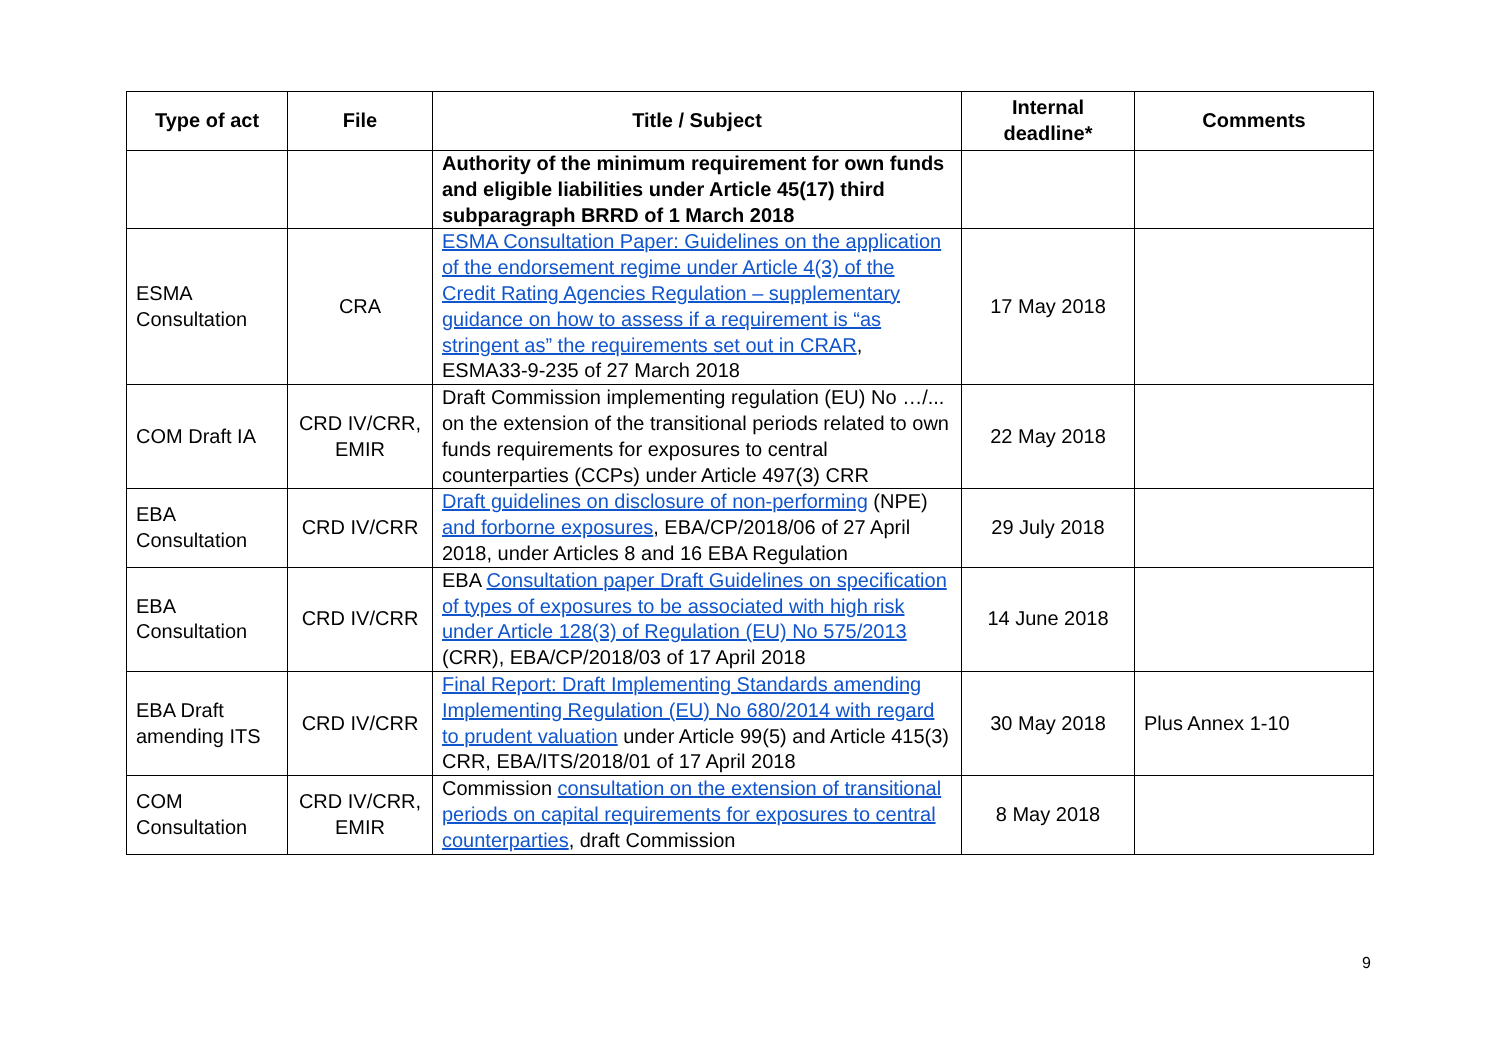| Type of act | File | Title / Subject | Internal deadline* | Comments |
| --- | --- | --- | --- | --- |
| | | Authority of the minimum requirement for own funds and eligible liabilities under Article 45(17) third subparagraph BRRD of 1 March 2018 | | |
| ESMA Consultation | CRA | ESMA Consultation Paper: Guidelines on the application of the endorsement regime under Article 4(3) of the Credit Rating Agencies Regulation – supplementary guidance on how to assess if a requirement is “as stringent as” the requirements set out in CRAR , ESMA33-9-235 of 27 March 2018 | 17 May 2018 | |
| COM Draft IA | CRD IV/CRR, EMIR | Draft Commission implementing regulation (EU) No …/... on the extension of the transitional periods related to own funds requirements for exposures to central counterparties (CCPs) under Article 497(3) CRR | 22 May 2018 | |
| EBA Consultation | CRD IV/CRR | Draft guidelines on disclosure of non-performing (NPE) and forborne exposures , EBA/CP/2018/06 of 27 April 2018, under Articles 8 and 16 EBA Regulation | 29 July 2018 | |
| EBA Consultation | CRD IV/CRR | EBA Consultation paper Draft Guidelines on specification of types of exposures to be associated with high risk under Article 128(3) of Regulation (EU) No 575/2013 (CRR), EBA/CP/2018/03 of 17 April 2018 | 14 June 2018 | |
| EBA Draft amending ITS | CRD IV/CRR | Final Report: Draft Implementing Standards amending Implementing Regulation (EU) No 680/2014 with regard to prudent valuation under Article 99(5) and Article 415(3) CRR, EBA/ITS/2018/01 of 17 April 2018 | 30 May 2018 | Plus Annex 1-10 |
| COM Consultation | CRD IV/CRR, EMIR | Commission consultation on the extension of transitional periods on capital requirements for exposures to central counterparties , draft Commission | 8 May 2018 | |
9